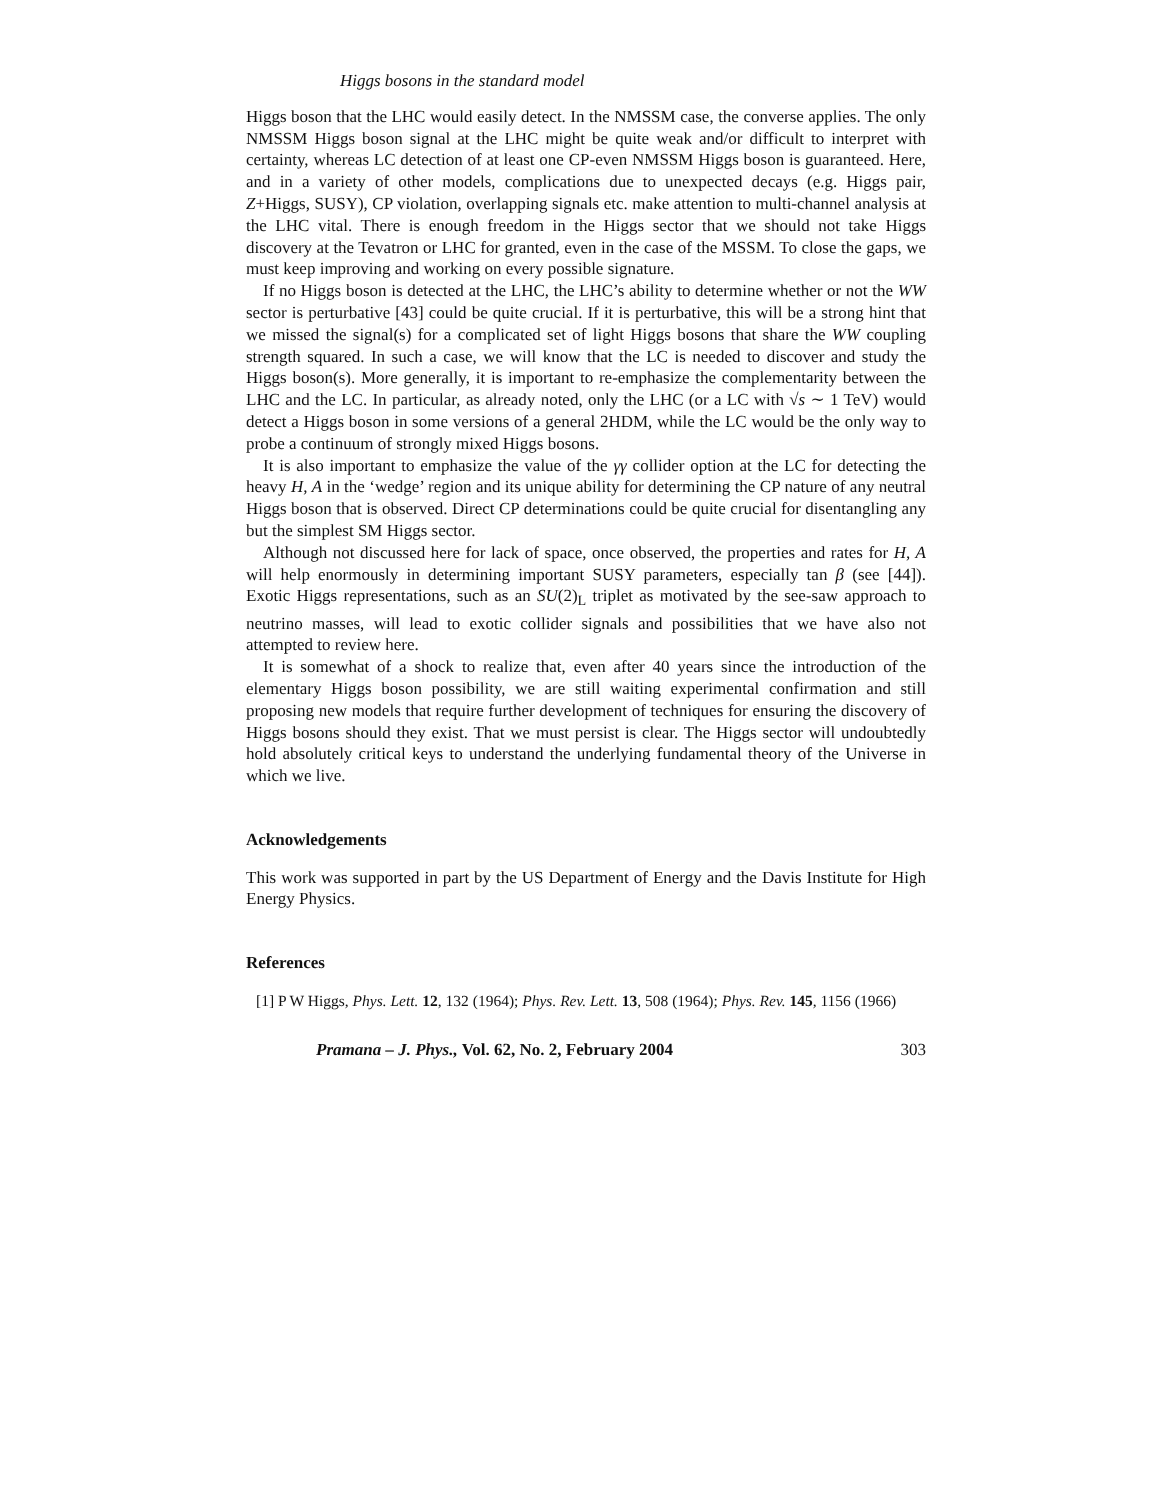Higgs bosons in the standard model
Higgs boson that the LHC would easily detect. In the NMSSM case, the converse applies. The only NMSSM Higgs boson signal at the LHC might be quite weak and/or difficult to interpret with certainty, whereas LC detection of at least one CP-even NMSSM Higgs boson is guaranteed. Here, and in a variety of other models, complications due to unexpected decays (e.g. Higgs pair, Z+Higgs, SUSY), CP violation, overlapping signals etc. make attention to multi-channel analysis at the LHC vital. There is enough freedom in the Higgs sector that we should not take Higgs discovery at the Tevatron or LHC for granted, even in the case of the MSSM. To close the gaps, we must keep improving and working on every possible signature.
If no Higgs boson is detected at the LHC, the LHC’s ability to determine whether or not the WW sector is perturbative [43] could be quite crucial. If it is perturbative, this will be a strong hint that we missed the signal(s) for a complicated set of light Higgs bosons that share the WW coupling strength squared. In such a case, we will know that the LC is needed to discover and study the Higgs boson(s). More generally, it is important to re-emphasize the complementarity between the LHC and the LC. In particular, as already noted, only the LHC (or a LC with √s ∼ 1 TeV) would detect a Higgs boson in some versions of a general 2HDM, while the LC would be the only way to probe a continuum of strongly mixed Higgs bosons.
It is also important to emphasize the value of the γγ collider option at the LC for detecting the heavy H, A in the ‘wedge’ region and its unique ability for determining the CP nature of any neutral Higgs boson that is observed. Direct CP determinations could be quite crucial for disentangling any but the simplest SM Higgs sector.
Although not discussed here for lack of space, once observed, the properties and rates for H, A will help enormously in determining important SUSY parameters, especially tan β (see [44]). Exotic Higgs representations, such as an SU(2)<sub>L</sub> triplet as motivated by the see-saw approach to neutrino masses, will lead to exotic collider signals and possibilities that we have also not attempted to review here.
It is somewhat of a shock to realize that, even after 40 years since the introduction of the elementary Higgs boson possibility, we are still waiting experimental confirmation and still proposing new models that require further development of techniques for ensuring the discovery of Higgs bosons should they exist. That we must persist is clear. The Higgs sector will undoubtedly hold absolutely critical keys to understand the underlying fundamental theory of the Universe in which we live.
Acknowledgements
This work was supported in part by the US Department of Energy and the Davis Institute for High Energy Physics.
References
[1] P W Higgs, Phys. Lett. 12, 132 (1964); Phys. Rev. Lett. 13, 508 (1964); Phys. Rev. 145, 1156 (1966)
Pramana – J. Phys., Vol. 62, No. 2, February 2004 303